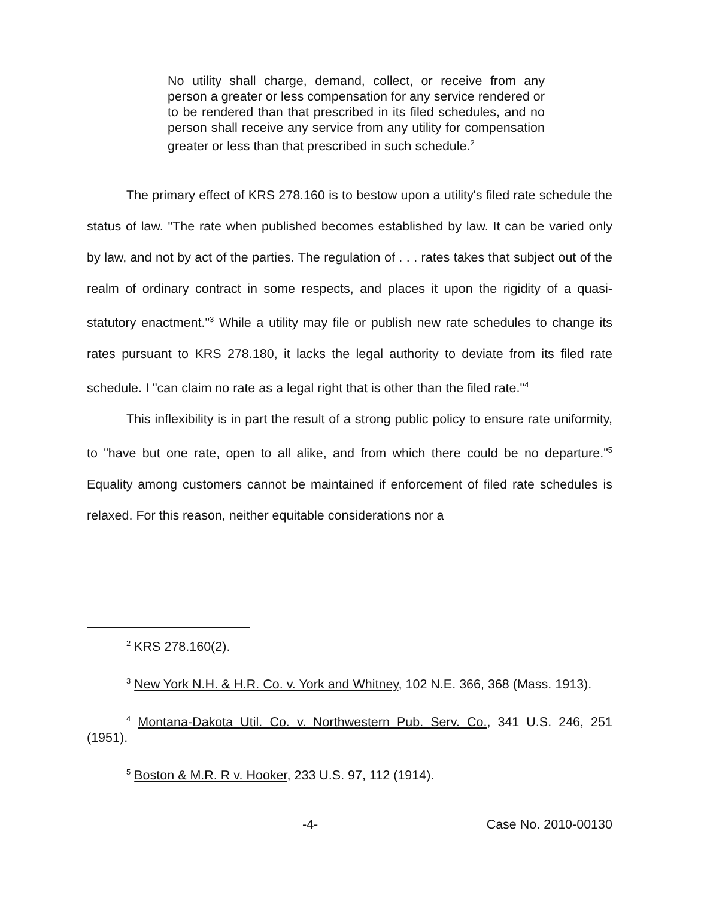No utility shall charge, demand, collect, or receive from any person a greater or less compensation for any service rendered or to be rendered than that prescribed in its filed schedules, and no person shall receive any service from any utility for compensation greater or less than that prescribed in such schedule.<sup>2</sup>
The primary effect of KRS 278.160 is to bestow upon a utility's filed rate schedule the status of law. "The rate when published becomes established by law. It can be varied only by law, and not by act of the parties. The regulation of . . . rates takes that subject out of the realm of ordinary contract in some respects, and places it upon the rigidity of a quasi-statutory enactment."<sup>3</sup> While a utility may file or publish new rate schedules to change its rates pursuant to KRS 278.180, it lacks the legal authority to deviate from its filed rate schedule. I "can claim no rate as a legal right that is other than the filed rate."<sup>4</sup>
This inflexibility is in part the result of a strong public policy to ensure rate uniformity, to "have but one rate, open to all alike, and from which there could be no departure."<sup>5</sup> Equality among customers cannot be maintained if enforcement of filed rate schedules is relaxed. For this reason, neither equitable considerations nor a
<sup>2</sup> KRS 278.160(2).
<sup>3</sup> New York N.H. & H.R. Co. v. York and Whitney, 102 N.E. 366, 368 (Mass. 1913).
<sup>4</sup> Montana-Dakota Util. Co. v. Northwestern Pub. Serv. Co., 341 U.S. 246, 251 (1951).
<sup>5</sup> Boston & M.R. R v. Hooker, 233 U.S. 97, 112 (1914).
-4- Case No. 2010-00130